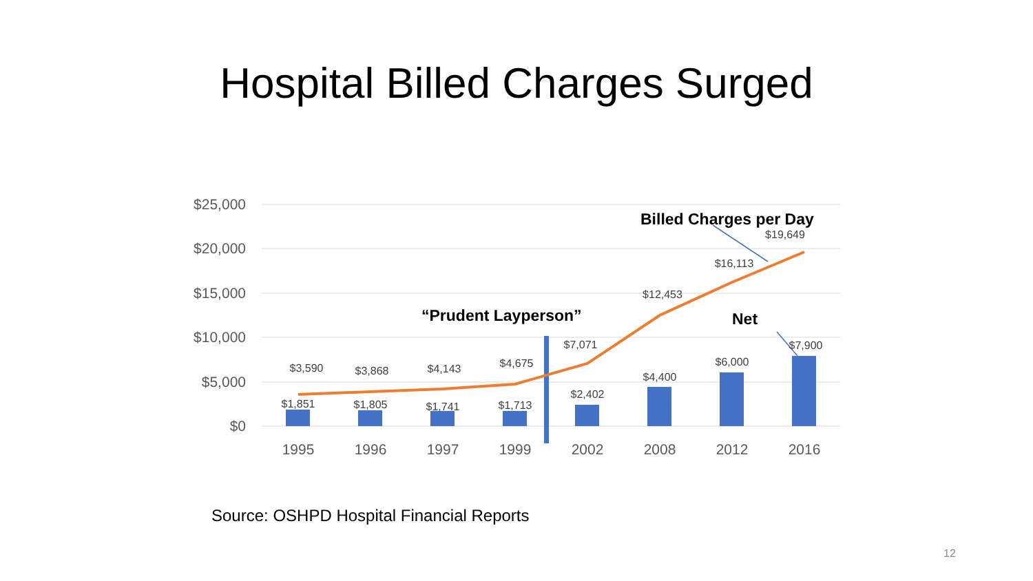Hospital Billed Charges Surged
$25,000
$20,000
$15,000
$10,000
$5,000
$0
$3,590
$3,868
$4,143
$4,675
$7,071
$12,453
$16,113
$19,649
$1,851
$1,805
$1,741
$1,713
$2,402
$4,400
$6,000
$7,900
1995
1996
1997
1999
2002
2008
2012
2016
Billed Charges per Day
“Prudent Layperson”
Net
Source: OSHPD Hospital Financial Reports
12